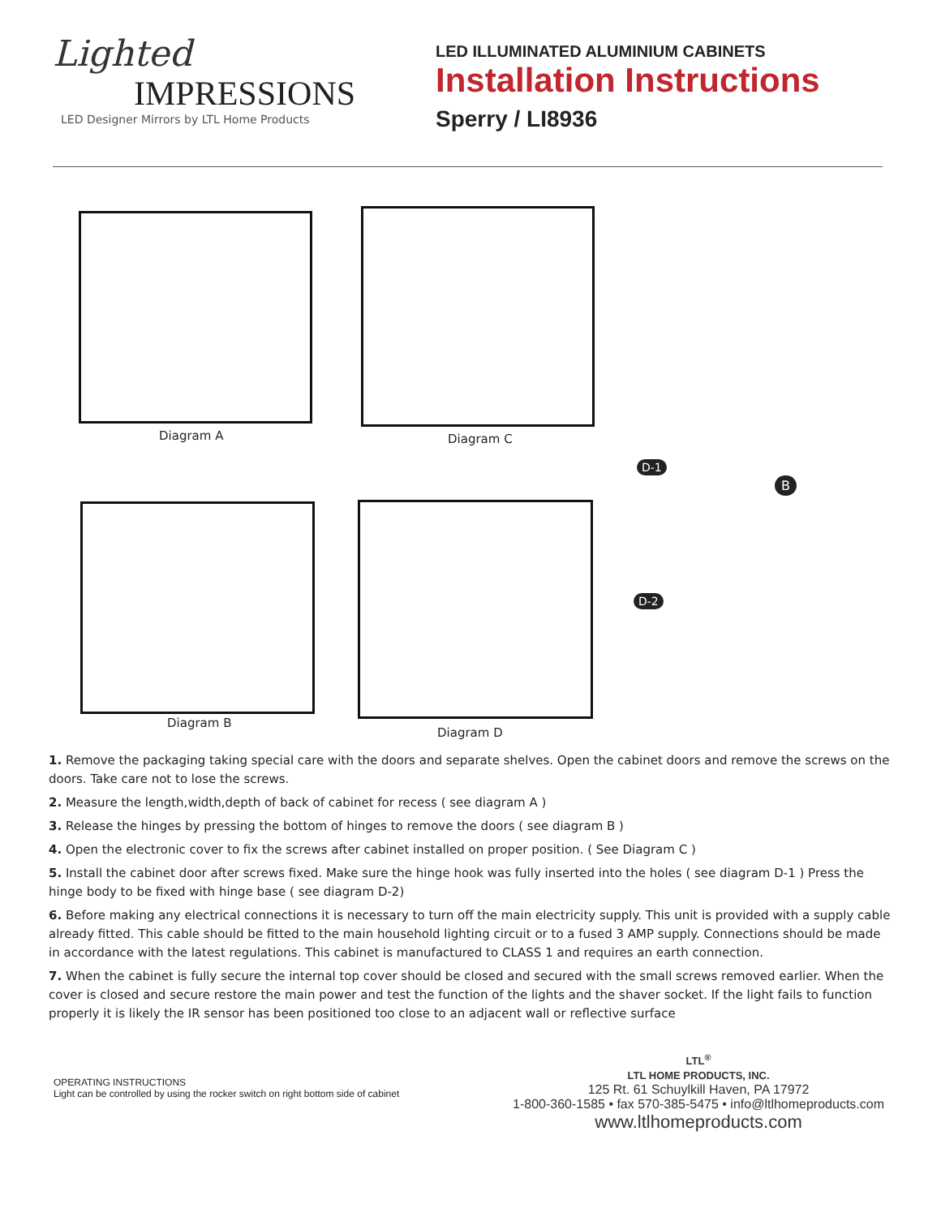Lighted
IMPRESSIONS
LED Designer Mirrors by LTL Home Products
LED ILLUMINATED ALUMINIUM CABINETS
Installation Instructions
Sperry / LI8936
Diagram A Diagram C
Diagram B
Diagram D
D-1
B
D-2
1. Remove the packaging taking special care with the doors and separate shelves. Open the cabinet doors and remove the screws on the doors. Take care not to lose the screws.
2. Measure the length,width,depth of back of cabinet for recess ( see diagram A )
3. Release the hinges by pressing the bottom of hinges to remove the doors ( see diagram B )
4. Open the electronic cover to fix the screws after cabinet installed on proper position. ( See Diagram C )
5. Install the cabinet door after screws fixed. Make sure the hinge hook was fully inserted into the holes ( see diagram D-1 ) Press the hinge body to be fixed with hinge base ( see diagram D-2)
6. Before making any electrical connections it is necessary to turn off the main electricity supply. This unit is provided with a supply cable already fitted. This cable should be fitted to the main household lighting circuit or to a fused 3 AMP supply. Connections should be made in accordance with the latest regulations. This cabinet is manufactured to CLASS 1 and requires an earth connection.
7. When the cabinet is fully secure the internal top cover should be closed and secured with the small screws removed earlier. When the cover is closed and secure restore the main power and test the function of the lights and the shaver socket. If the light fails to function properly it is likely the IR sensor has been positioned too close to an adjacent wall or reflective surface
OPERATING INSTRUCTIONS
Light can be controlled by using the rocker switch on right bottom side of cabinet
LTL<sup>®</sup>
LTL HOME PRODUCTS, INC.
125 Rt. 61 Schuylkill Haven, PA 17972
1-800-360-1585 • fax 570-385-5475 • info@ltlhomeproducts.com
www.ltlhomeproducts.com